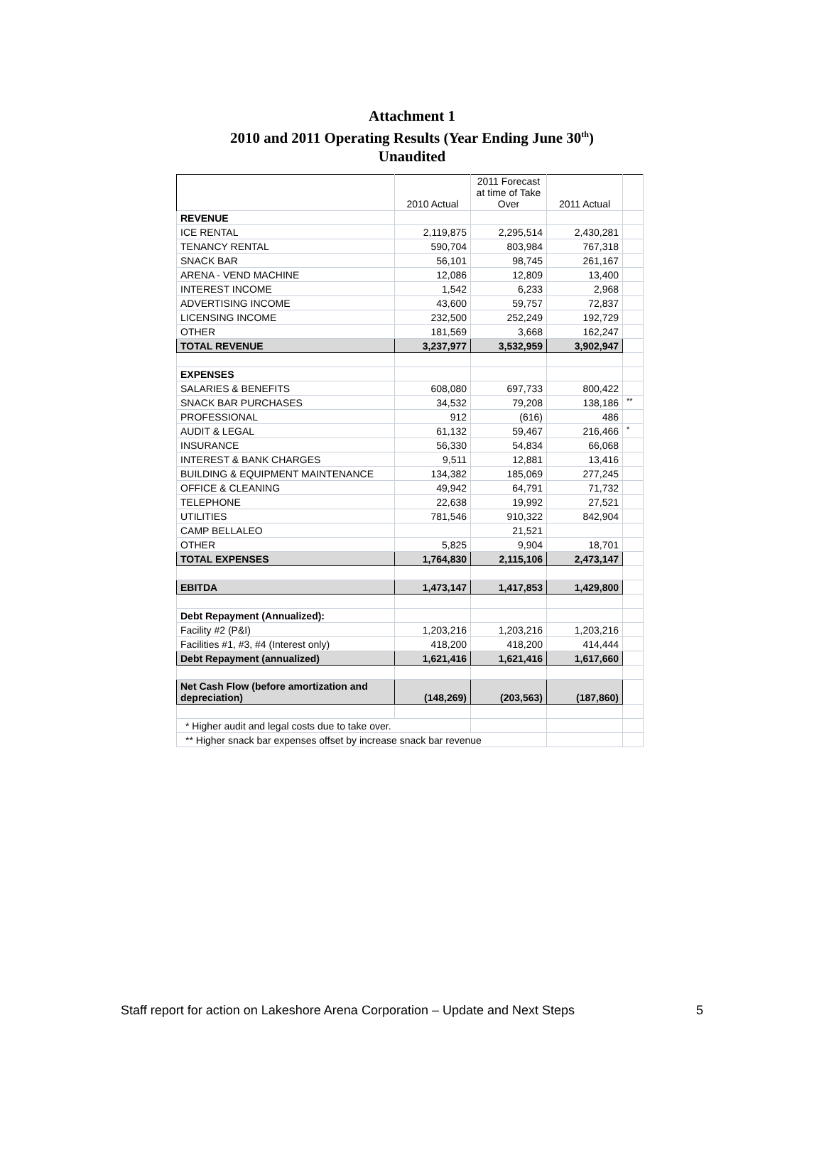Attachment 1
2010 and 2011 Operating Results (Year Ending June 30<sup>th</sup>)
Unaudited
| | 2010 Actual | 2011 Forecast at time of Take Over | 2011 Actual | |
| REVENUE | | | | |
| ICE RENTAL | 2,119,875 | 2,295,514 | 2,430,281 | |
| TENANCY RENTAL | 590,704 | 803,984 | 767,318 | |
| SNACK BAR | 56,101 | 98,745 | 261,167 | |
| ARENA - VEND MACHINE | 12,086 | 12,809 | 13,400 | |
| INTEREST INCOME | 1,542 | 6,233 | 2,968 | |
| ADVERTISING INCOME | 43,600 | 59,757 | 72,837 | |
| LICENSING INCOME | 232,500 | 252,249 | 192,729 | |
| OTHER | 181,569 | 3,668 | 162,247 | |
| TOTAL REVENUE | 3,237,977 | 3,532,959 | 3,902,947 | |
| EXPENSES | | | | |
| SALARIES & BENEFITS | 608,080 | 697,733 | 800,422 | |
| SNACK BAR PURCHASES | 34,532 | 79,208 | 138,186 | ** |
| PROFESSIONAL | 912 | (616) | 486 | |
| AUDIT & LEGAL | 61,132 | 59,467 | 216,466 | * |
| INSURANCE | 56,330 | 54,834 | 66,068 | |
| INTEREST & BANK CHARGES | 9,511 | 12,881 | 13,416 | |
| BUILDING & EQUIPMENT MAINTENANCE | 134,382 | 185,069 | 277,245 | |
| OFFICE & CLEANING | 49,942 | 64,791 | 71,732 | |
| TELEPHONE | 22,638 | 19,992 | 27,521 | |
| UTILITIES | 781,546 | 910,322 | 842,904 | |
| CAMP BELLALEO | | 21,521 | | |
| OTHER | 5,825 | 9,904 | 18,701 | |
| TOTAL EXPENSES | 1,764,830 | 2,115,106 | 2,473,147 | |
| EBITDA | 1,473,147 | 1,417,853 | 1,429,800 | |
| Debt Repayment (Annualized): | | | | |
| Facility #2 (P&I) | 1,203,216 | 1,203,216 | 1,203,216 | |
| Facilities #1, #3, #4 (Interest only) | 418,200 | 418,200 | 414,444 | |
| Debt Repayment (annualized) | 1,621,416 | 1,621,416 | 1,617,660 | |
| Net Cash Flow (before amortization and depreciation) | (148,269) | (203,563) | (187,860) | |
| * Higher audit and legal costs due to take over. | | | | |
| ** Higher snack bar expenses offset by increase snack bar revenue | | | | |
Staff report for action on Lakeshore Arena Corporation – Update and Next Steps 5